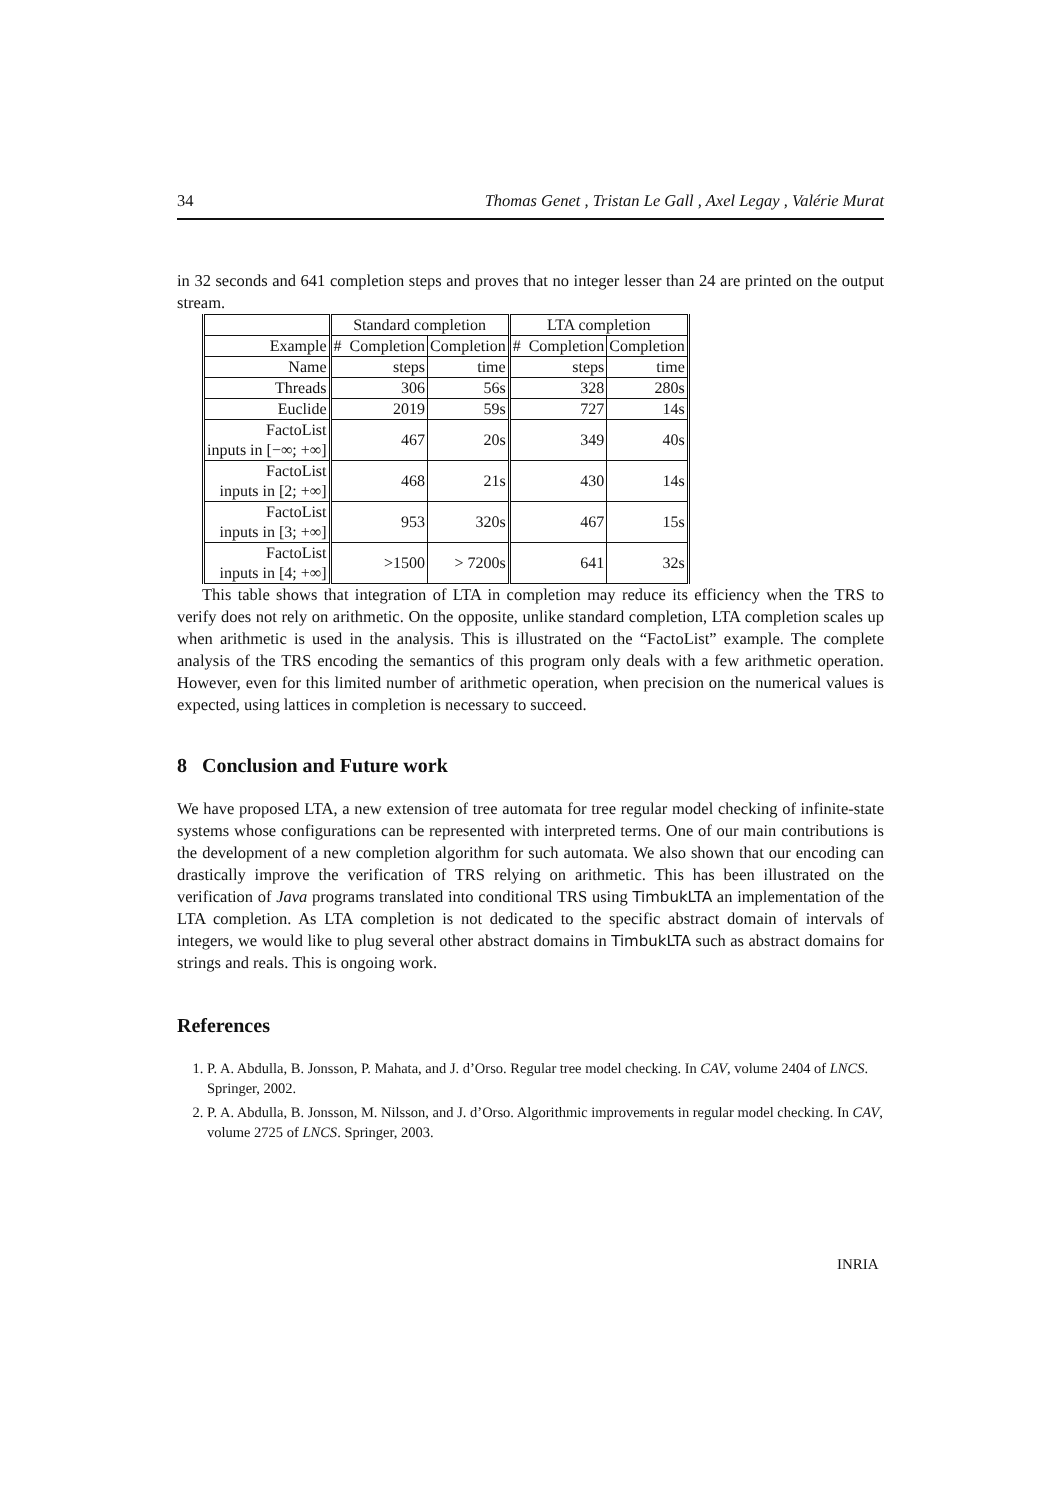34 Thomas Genet , Tristan Le Gall , Axel Legay , Valérie Murat
in 32 seconds and 641 completion steps and proves that no integer lesser than 24 are printed on the output stream.
| | Standard completion | | LTA completion | |
| Example | # Completion | Completion | # Completion | Completion |
| Name | steps | time | steps | time |
| Threads | 306 | 56s | 328 | 280s |
| Euclide | 2019 | 59s | 727 | 14s |
| FactoList inputs in [−∞; +∞] | 467 | 20s | 349 | 40s |
| FactoList inputs in [2; +∞] | 468 | 21s | 430 | 14s |
| FactoList inputs in [3; +∞] | 953 | 320s | 467 | 15s |
| FactoList inputs in [4; +∞] | >1500 | > 7200s | 641 | 32s |
This table shows that integration of LTA in completion may reduce its efficiency when the TRS to verify does not rely on arithmetic. On the opposite, unlike standard completion, LTA completion scales up when arithmetic is used in the analysis. This is illustrated on the “FactoList” example. The complete analysis of the TRS encoding the semantics of this program only deals with a few arithmetic operation. However, even for this limited number of arithmetic operation, when precision on the numerical values is expected, using lattices in completion is necessary to succeed.
8 Conclusion and Future work
We have proposed LTA, a new extension of tree automata for tree regular model checking of infinite-state systems whose configurations can be represented with interpreted terms. One of our main contributions is the development of a new completion algorithm for such automata. We also shown that our encoding can drastically improve the verification of TRS relying on arithmetic. This has been illustrated on the verification of Java programs translated into conditional TRS using TimbukLTA an implementation of the LTA completion. As LTA completion is not dedicated to the specific abstract domain of intervals of integers, we would like to plug several other abstract domains in TimbukLTA such as abstract domains for strings and reals. This is ongoing work.
References
1. P. A. Abdulla, B. Jonsson, P. Mahata, and J. d’Orso. Regular tree model checking. In CAV, volume 2404 of LNCS. Springer, 2002.
2. P. A. Abdulla, B. Jonsson, M. Nilsson, and J. d’Orso. Algorithmic improvements in regular model checking. In CAV, volume 2725 of LNCS. Springer, 2003.
INRIA